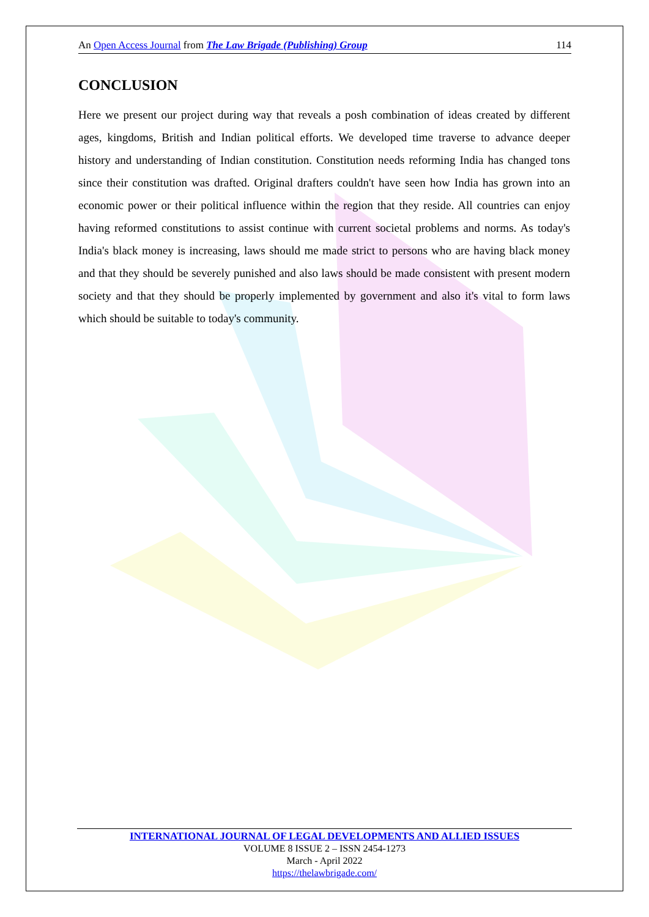An Open Access Journal from The Law Brigade (Publishing) Group 114
CONCLUSION
Here we present our project during way that reveals a posh combination of ideas created by different ages, kingdoms, British and Indian political efforts. We developed time traverse to advance deeper history and understanding of Indian constitution. Constitution needs reforming India has changed tons since their constitution was drafted. Original drafters couldn't have seen how India has grown into an economic power or their political influence within the region that they reside. All countries can enjoy having reformed constitutions to assist continue with current societal problems and norms. As today's India's black money is increasing, laws should me made strict to persons who are having black money and that they should be severely punished and also laws should be made consistent with present modern society and that they should be properly implemented by government and also it's vital to form laws which should be suitable to today's community.
INTERNATIONAL JOURNAL OF LEGAL DEVELOPMENTS AND ALLIED ISSUES
VOLUME 8 ISSUE 2 – ISSN 2454-1273
March - April 2022
https://thelawbrigade.com/